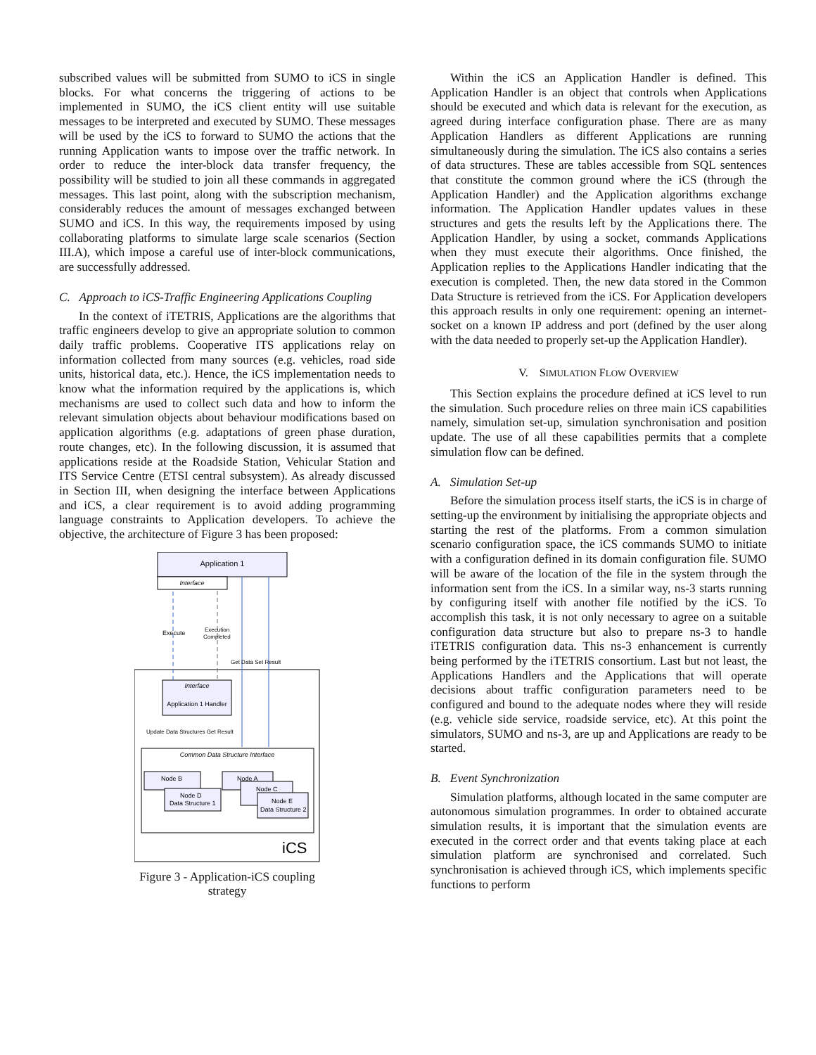subscribed values will be submitted from SUMO to iCS in single blocks. For what concerns the triggering of actions to be implemented in SUMO, the iCS client entity will use suitable messages to be interpreted and executed by SUMO. These messages will be used by the iCS to forward to SUMO the actions that the running Application wants to impose over the traffic network. In order to reduce the inter-block data transfer frequency, the possibility will be studied to join all these commands in aggregated messages. This last point, along with the subscription mechanism, considerably reduces the amount of messages exchanged between SUMO and iCS. In this way, the requirements imposed by using collaborating platforms to simulate large scale scenarios (Section III.A), which impose a careful use of inter-block communications, are successfully addressed.
C. Approach to iCS-Traffic Engineering Applications Coupling
In the context of iTETRIS, Applications are the algorithms that traffic engineers develop to give an appropriate solution to common daily traffic problems. Cooperative ITS applications relay on information collected from many sources (e.g. vehicles, road side units, historical data, etc.). Hence, the iCS implementation needs to know what the information required by the applications is, which mechanisms are used to collect such data and how to inform the relevant simulation objects about behaviour modifications based on application algorithms (e.g. adaptations of green phase duration, route changes, etc). In the following discussion, it is assumed that applications reside at the Roadside Station, Vehicular Station and ITS Service Centre (ETSI central subsystem). As already discussed in Section III, when designing the interface between Applications and iCS, a clear requirement is to avoid adding programming language constraints to Application developers. To achieve the objective, the architecture of Figure 3 has been proposed:
Application 1
Interface
Interface
Application 1 Handler
Common Data Structure Interface
Execute
Execution
Completed
Get Data Set Result
Update Data Structures Get Result
Node B
Node D
Data Structure 1
Node A
Node C
Node E
Data Structure 2
iCS
Figure 3 - Application-iCS coupling strategy
Within the iCS an Application Handler is defined. This Application Handler is an object that controls when Applications should be executed and which data is relevant for the execution, as agreed during interface configuration phase. There are as many Application Handlers as different Applications are running simultaneously during the simulation. The iCS also contains a series of data structures. These are tables accessible from SQL sentences that constitute the common ground where the iCS (through the Application Handler) and the Application algorithms exchange information. The Application Handler updates values in these structures and gets the results left by the Applications there. The Application Handler, by using a socket, commands Applications when they must execute their algorithms. Once finished, the Application replies to the Applications Handler indicating that the execution is completed. Then, the new data stored in the Common Data Structure is retrieved from the iCS. For Application developers this approach results in only one requirement: opening an internet-socket on a known IP address and port (defined by the user along with the data needed to properly set-up the Application Handler).
V. SIMULATION FLOW OVERVIEW
This Section explains the procedure defined at iCS level to run the simulation. Such procedure relies on three main iCS capabilities namely, simulation set-up, simulation synchronisation and position update. The use of all these capabilities permits that a complete simulation flow can be defined.
A. Simulation Set-up
Before the simulation process itself starts, the iCS is in charge of setting-up the environment by initialising the appropriate objects and starting the rest of the platforms. From a common simulation scenario configuration space, the iCS commands SUMO to initiate with a configuration defined in its domain configuration file. SUMO will be aware of the location of the file in the system through the information sent from the iCS. In a similar way, ns-3 starts running by configuring itself with another file notified by the iCS. To accomplish this task, it is not only necessary to agree on a suitable configuration data structure but also to prepare ns-3 to handle iTETRIS configuration data. This ns-3 enhancement is currently being performed by the iTETRIS consortium. Last but not least, the Applications Handlers and the Applications that will operate decisions about traffic configuration parameters need to be configured and bound to the adequate nodes where they will reside (e.g. vehicle side service, roadside service, etc). At this point the simulators, SUMO and ns-3, are up and Applications are ready to be started.
B. Event Synchronization
Simulation platforms, although located in the same computer are autonomous simulation programmes. In order to obtained accurate simulation results, it is important that the simulation events are executed in the correct order and that events taking place at each simulation platform are synchronised and correlated. Such synchronisation is achieved through iCS, which implements specific functions to perform